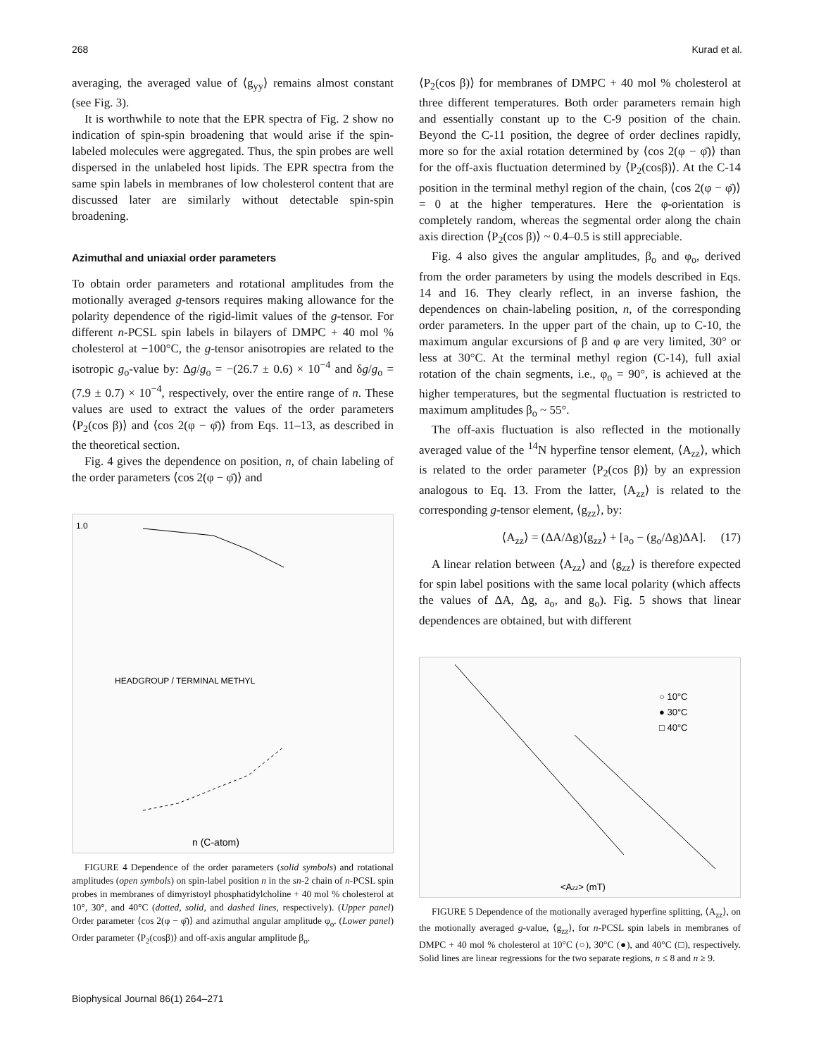268 Kurad et al.
averaging, the averaged value of ⟨g<sub>yy</sub>⟩ remains almost constant (see Fig. 3).
It is worthwhile to note that the EPR spectra of Fig. 2 show no indication of spin-spin broadening that would arise if the spin-labeled molecules were aggregated. Thus, the spin probes are well dispersed in the unlabeled host lipids. The EPR spectra from the same spin labels in membranes of low cholesterol content that are discussed later are similarly without detectable spin-spin broadening.
Azimuthal and uniaxial order parameters
To obtain order parameters and rotational amplitudes from the motionally averaged g-tensors requires making allowance for the polarity dependence of the rigid-limit values of the g-tensor. For different n-PCSL spin labels in bilayers of DMPC + 40 mol % cholesterol at −100°C, the g-tensor anisotropies are related to the isotropic g<sub>o</sub>-value by: Δg/g<sub>o</sub> = −(26.7 ± 0.6) × 10<sup>−4</sup> and δg/g<sub>o</sub> = (7.9 ± 0.7) × 10<sup>−4</sup>, respectively, over the entire range of n. These values are used to extract the values of the order parameters ⟨P<sub>2</sub>(cos β)⟩ and ⟨cos 2(φ − φ̄)⟩ from Eqs. 11–13, as described in the theoretical section.
Fig. 4 gives the dependence on position, n, of chain labeling of the order parameters ⟨cos 2(φ − φ̄)⟩ and
1.0
HEADGROUP / TERMINAL METHYL
n (C-atom)
FIGURE 4 Dependence of the order parameters (solid symbols) and rotational amplitudes (open symbols) on spin-label position n in the sn-2 chain of n-PCSL spin probes in membranes of dimyristoyl phosphatidylcholine + 40 mol % cholesterol at 10°, 30°, and 40°C (dotted, solid, and dashed lines, respectively). (Upper panel) Order parameter ⟨cos 2(φ − φ̄)⟩ and azimuthal angular amplitude φ<sub>o</sub>. (Lower panel) Order parameter ⟨P<sub>2</sub>(cosβ)⟩ and off-axis angular amplitude β<sub>o</sub>.
⟨P<sub>2</sub>(cos β)⟩ for membranes of DMPC + 40 mol % cholesterol at three different temperatures. Both order parameters remain high and essentially constant up to the C-9 position of the chain. Beyond the C-11 position, the degree of order declines rapidly, more so for the axial rotation determined by ⟨cos 2(φ − φ̄)⟩ than for the off-axis fluctuation determined by ⟨P<sub>2</sub>(cosβ)⟩. At the C-14 position in the terminal methyl region of the chain, ⟨cos 2(φ − φ̄)⟩ = 0 at the higher temperatures. Here the φ-orientation is completely random, whereas the segmental order along the chain axis direction ⟨P<sub>2</sub>(cos β)⟩ ~ 0.4–0.5 is still appreciable.
Fig. 4 also gives the angular amplitudes, β<sub>o</sub> and φ<sub>o</sub>, derived from the order parameters by using the models described in Eqs. 14 and 16. They clearly reflect, in an inverse fashion, the dependences on chain-labeling position, n, of the corresponding order parameters. In the upper part of the chain, up to C-10, the maximum angular excursions of β and φ are very limited, 30° or less at 30°C. At the terminal methyl region (C-14), full axial rotation of the chain segments, i.e., φ<sub>o</sub> = 90°, is achieved at the higher temperatures, but the segmental fluctuation is restricted to maximum amplitudes β<sub>o</sub> ~ 55°.
The off-axis fluctuation is also reflected in the motionally averaged value of the <sup>14</sup>N hyperfine tensor element, ⟨A<sub>zz</sub>⟩, which is related to the order parameter ⟨P<sub>2</sub>(cos β)⟩ by an expression analogous to Eq. 13. From the latter, ⟨A<sub>zz</sub>⟩ is related to the corresponding g-tensor element, ⟨g<sub>zz</sub>⟩, by:
⟨A<sub>zz</sub>⟩ = (ΔA/Δg)⟨g<sub>zz</sub>⟩ + [a<sub>o</sub> − (g<sub>o</sub>/Δg)ΔA]. (17)
A linear relation between ⟨A<sub>zz</sub>⟩ and ⟨g<sub>zz</sub>⟩ is therefore expected for spin label positions with the same local polarity (which affects the values of ΔA, Δg, a<sub>o</sub>, and g<sub>o</sub>). Fig. 5 shows that linear dependences are obtained, but with different
○ 10°C
● 30°C
□ 40°C
<Azz> (mT)
FIGURE 5 Dependence of the motionally averaged hyperfine splitting, ⟨A<sub>zz</sub>⟩, on the motionally averaged g-value, ⟨g<sub>zz</sub>⟩, for n-PCSL spin labels in membranes of DMPC + 40 mol % cholesterol at 10°C (○), 30°C (●), and 40°C (□), respectively. Solid lines are linear regressions for the two separate regions, n ≤ 8 and n ≥ 9.
Biophysical Journal 86(1) 264–271